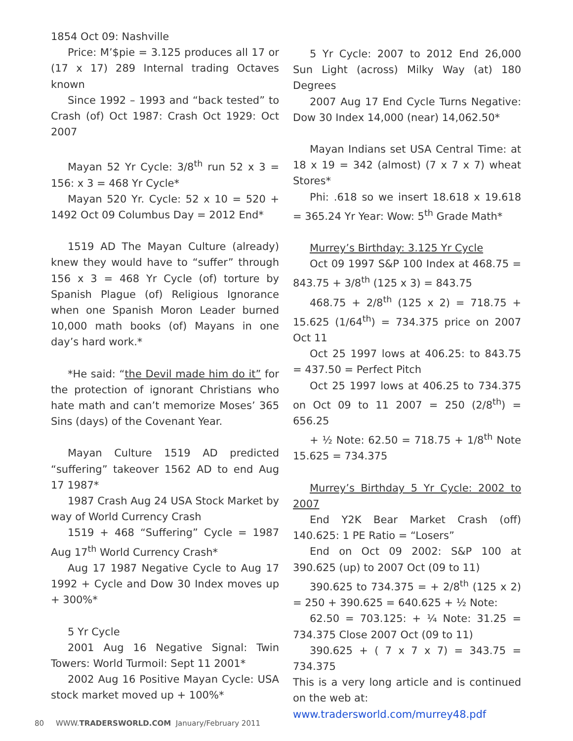1854 Oct 09: Nashville
Price: M’$pie = 3.125 produces all 17 or (17 x 17) 289 Internal trading Octaves known
Since 1992 – 1993 and “back tested” to Crash (of) Oct 1987: Crash Oct 1929: Oct 2007
Mayan 52 Yr Cycle: 3/8<sup>th</sup> run 52 x 3 = 156: x 3 = 468 Yr Cycle*
Mayan 520 Yr. Cycle: 52 x 10 = 520 + 1492 Oct 09 Columbus Day = 2012 End*
1519 AD The Mayan Culture (already) knew they would have to “suffer” through 156 x 3 = 468 Yr Cycle (of) torture by Spanish Plague (of) Religious Ignorance when one Spanish Moron Leader burned 10,000 math books (of) Mayans in one day’s hard work.*
*He said: “the Devil made him do it” for the protection of ignorant Christians who hate math and can’t memorize Moses’ 365 Sins (days) of the Covenant Year.
Mayan Culture 1519 AD predicted “suffering” takeover 1562 AD to end Aug 17 1987*
1987 Crash Aug 24 USA Stock Market by way of World Currency Crash
1519 + 468 “Suffering” Cycle = 1987 Aug 17<sup>th</sup> World Currency Crash*
Aug 17 1987 Negative Cycle to Aug 17 1992 + Cycle and Dow 30 Index moves up + 300%*
5 Yr Cycle
2001 Aug 16 Negative Signal: Twin Towers: World Turmoil: Sept 11 2001*
2002 Aug 16 Positive Mayan Cycle: USA stock market moved up + 100%*
5 Yr Cycle: 2007 to 2012 End 26,000 Sun Light (across) Milky Way (at) 180 Degrees
2007 Aug 17 End Cycle Turns Negative: Dow 30 Index 14,000 (near) 14,062.50*
Mayan Indians set USA Central Time: at 18 x 19 = 342 (almost) (7 x 7 x 7) wheat Stores*
Phi: .618 so we insert 18.618 x 19.618 = 365.24 Yr Year: Wow: 5<sup>th</sup> Grade Math*
Murrey’s Birthday: 3.125 Yr Cycle
Oct 09 1997 S&P 100 Index at 468.75 = 843.75 + 3/8<sup>th</sup> (125 x 3) = 843.75
468.75 + 2/8<sup>th</sup> (125 x 2) = 718.75 + 15.625 (1/64<sup>th</sup>) = 734.375 price on 2007 Oct 11
Oct 25 1997 lows at 406.25: to 843.75 = 437.50 = Perfect Pitch
Oct 25 1997 lows at 406.25 to 734.375 on Oct 09 to 11 2007 = 250 (2/8<sup>th</sup>) = 656.25
+ ½ Note: 62.50 = 718.75 + 1/8<sup>th</sup> Note 15.625 = 734.375
Murrey’s Birthday 5 Yr Cycle: 2002 to 2007
End Y2K Bear Market Crash (off) 140.625: 1 PE Ratio = “Losers”
End on Oct 09 2002: S&P 100 at 390.625 (up) to 2007 Oct (09 to 11)
390.625 to 734.375 = + 2/8<sup>th</sup> (125 x 2) = 250 + 390.625 = 640.625 + ½ Note:
62.50 = 703.125: + ¼ Note: 31.25 = 734.375 Close 2007 Oct (09 to 11)
390.625 + ( 7 x 7 x 7) = 343.75 = 734.375
This is a very long article and is continued on the web at:
www.tradersworld.com/murrey48.pdf
80 WWW.TRADERSWORLD.COM January/February 2011